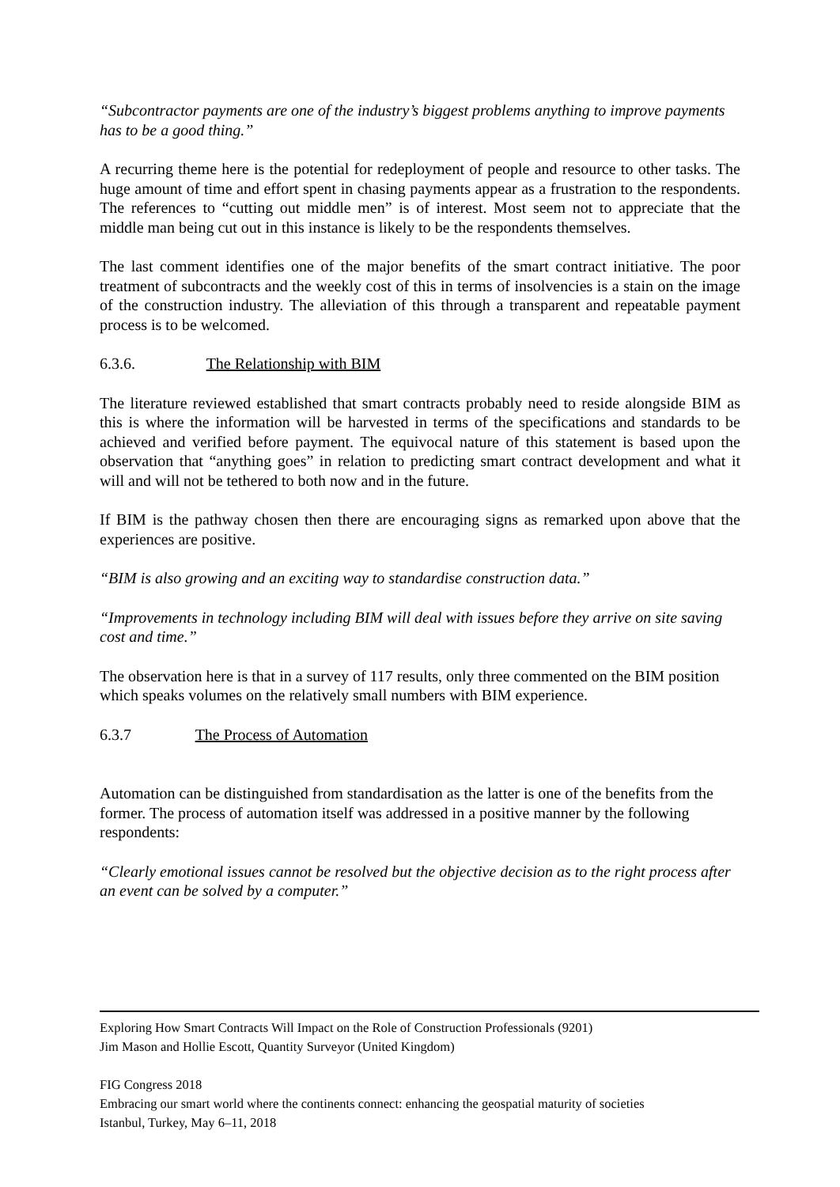“Subcontractor payments are one of the industry’s biggest problems anything to improve payments has to be a good thing.”
A recurring theme here is the potential for redeployment of people and resource to other tasks. The huge amount of time and effort spent in chasing payments appear as a frustration to the respondents. The references to “cutting out middle men” is of interest. Most seem not to appreciate that the middle man being cut out in this instance is likely to be the respondents themselves.
The last comment identifies one of the major benefits of the smart contract initiative. The poor treatment of subcontracts and the weekly cost of this in terms of insolvencies is a stain on the image of the construction industry. The alleviation of this through a transparent and repeatable payment process is to be welcomed.
6.3.6. The Relationship with BIM
The literature reviewed established that smart contracts probably need to reside alongside BIM as this is where the information will be harvested in terms of the specifications and standards to be achieved and verified before payment. The equivocal nature of this statement is based upon the observation that “anything goes” in relation to predicting smart contract development and what it will and will not be tethered to both now and in the future.
If BIM is the pathway chosen then there are encouraging signs as remarked upon above that the experiences are positive.
“BIM is also growing and an exciting way to standardise construction data.”
“Improvements in technology including BIM will deal with issues before they arrive on site saving cost and time.”
The observation here is that in a survey of 117 results, only three commented on the BIM position which speaks volumes on the relatively small numbers with BIM experience.
6.3.7 The Process of Automation
Automation can be distinguished from standardisation as the latter is one of the benefits from the former. The process of automation itself was addressed in a positive manner by the following respondents:
“Clearly emotional issues cannot be resolved but the objective decision as to the right process after an event can be solved by a computer.”
Exploring How Smart Contracts Will Impact on the Role of Construction Professionals (9201)
Jim Mason and Hollie Escott, Quantity Surveyor (United Kingdom)
FIG Congress 2018
Embracing our smart world where the continents connect: enhancing the geospatial maturity of societies
Istanbul, Turkey, May 6–11, 2018